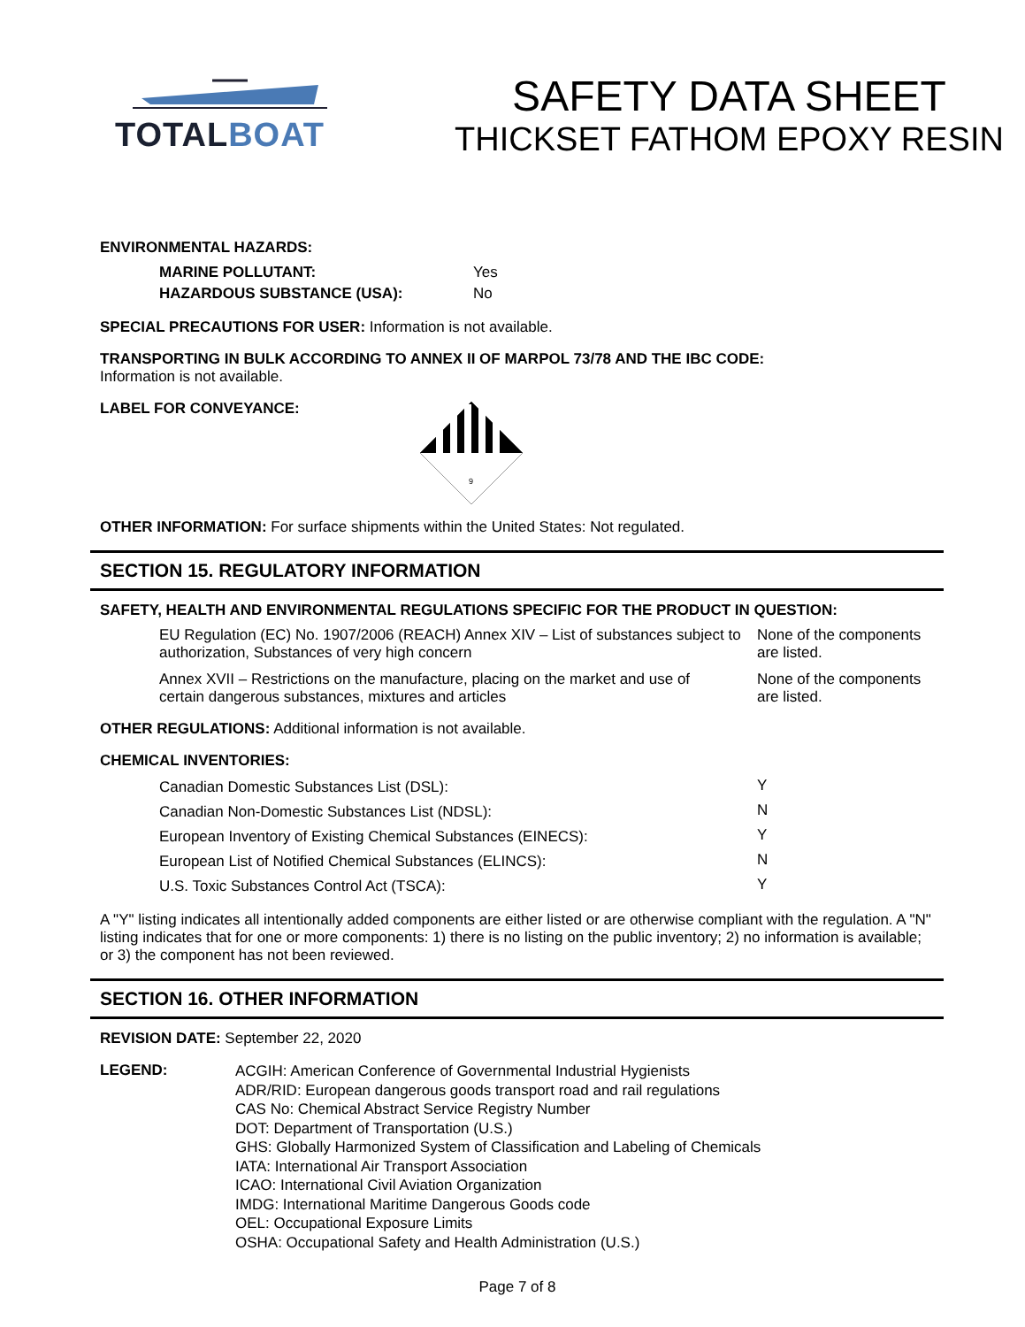TOTAL BOAT
SAFETY DATA SHEET
THICKSET FATHOM EPOXY RESIN
ENVIRONMENTAL HAZARDS:
| MARINE POLLUTANT: | Yes |
| HAZARDOUS SUBSTANCE (USA): | No |
SPECIAL PRECAUTIONS FOR USER: Information is not available.
TRANSPORTING IN BULK ACCORDING TO ANNEX II OF MARPOL 73/78 AND THE IBC CODE:
Information is not available.
LABEL FOR CONVEYANCE:
9
OTHER INFORMATION: For surface shipments within the United States: Not regulated.
SECTION 15. REGULATORY INFORMATION
SAFETY, HEALTH AND ENVIRONMENTAL REGULATIONS SPECIFIC FOR THE PRODUCT IN QUESTION:
| EU Regulation (EC) No. 1907/2006 (REACH) Annex XIV – List of substances subject to authorization, Substances of very high concern | None of the components are listed. |
| Annex XVII – Restrictions on the manufacture, placing on the market and use of certain dangerous substances, mixtures and articles | None of the components are listed. |
OTHER REGULATIONS: Additional information is not available.
CHEMICAL INVENTORIES:
| Canadian Domestic Substances List (DSL): | Y |
| Canadian Non-Domestic Substances List (NDSL): | N |
| European Inventory of Existing Chemical Substances (EINECS): | Y |
| European List of Notified Chemical Substances (ELINCS): | N |
| U.S. Toxic Substances Control Act (TSCA): | Y |
A "Y" listing indicates all intentionally added components are either listed or are otherwise compliant with the regulation. A "N" listing indicates that for one or more components: 1) there is no listing on the public inventory; 2) no information is available; or 3) the component has not been reviewed.
SECTION 16. OTHER INFORMATION
REVISION DATE: September 22, 2020
LEGEND:
ACGIH: American Conference of Governmental Industrial Hygienists
ADR/RID: European dangerous goods transport road and rail regulations
CAS No: Chemical Abstract Service Registry Number
DOT: Department of Transportation (U.S.)
GHS: Globally Harmonized System of Classification and Labeling of Chemicals
IATA: International Air Transport Association
ICAO: International Civil Aviation Organization
IMDG: International Maritime Dangerous Goods code
OEL: Occupational Exposure Limits
OSHA: Occupational Safety and Health Administration (U.S.)
Page 7 of 8